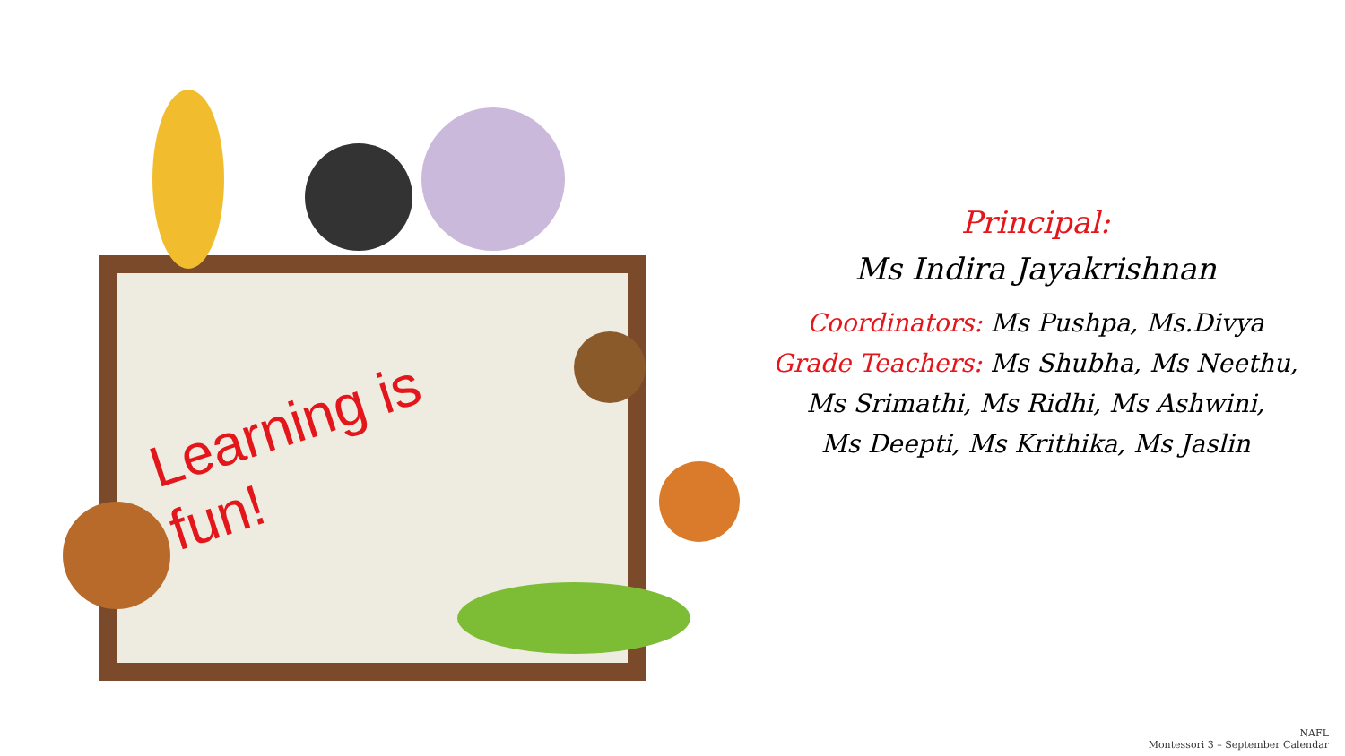Learning is fun!
Principal:
Ms Indira Jayakrishnan
Coordinators: Ms Pushpa, Ms.Divya
Grade Teachers: Ms Shubha, Ms Neethu,
Ms Srimathi, Ms Ridhi, Ms Ashwini,
Ms Deepti, Ms Krithika, Ms Jaslin
NAFL
Montessori 3 – September Calendar